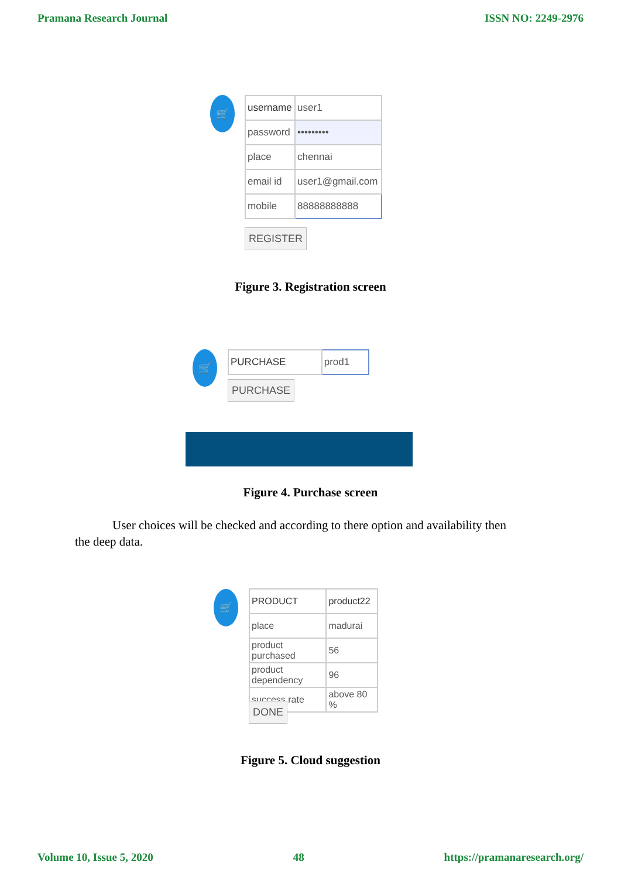Pramana Research Journal ISSN NO: 2249-2976
🛒
| username | user1 |
| password | ••••••••• |
| place | chennai |
| email id | user1@gmail.com |
| mobile | 88888888888 |
REGISTER
Figure 3. Registration screen
🛒
| PURCHASE | prod1 |
PURCHASE
Figure 4. Purchase screen
User choices will be checked and according to there option and availability then the deep data.
🛒
| PRODUCT | product22 |
| place | madurai |
| product purchased | 56 |
| product dependency | 96 |
| success rate | above 80 % |
DONE
Figure 5. Cloud suggestion
Volume 10, Issue 5, 2020 48 https://pramanaresearch.org/